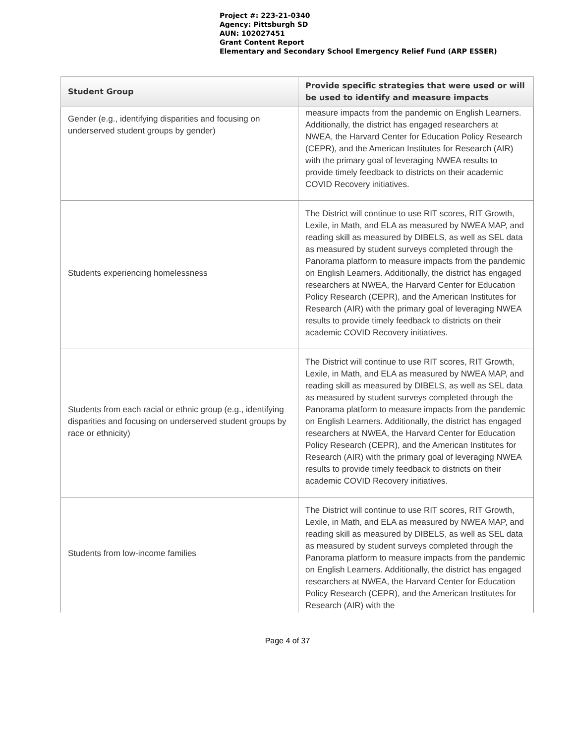Project #: 223-21-0340
Agency: Pittsburgh SD
AUN: 102027451
Grant Content Report
Elementary and Secondary School Emergency Relief Fund (ARP ESSER)
| Student Group | Provide specific strategies that were used or will be used to identify and measure impacts |
| --- | --- |
| Gender (e.g., identifying disparities and focusing on underserved student groups by gender) | measure impacts from the pandemic on English Learners. Additionally, the district has engaged researchers at NWEA, the Harvard Center for Education Policy Research (CEPR), and the American Institutes for Research (AIR) with the primary goal of leveraging NWEA results to provide timely feedback to districts on their academic COVID Recovery initiatives. |
| Students experiencing homelessness | The District will continue to use RIT scores, RIT Growth, Lexile, in Math, and ELA as measured by NWEA MAP, and reading skill as measured by DIBELS, as well as SEL data as measured by student surveys completed through the Panorama platform to measure impacts from the pandemic on English Learners. Additionally, the district has engaged researchers at NWEA, the Harvard Center for Education Policy Research (CEPR), and the American Institutes for Research (AIR) with the primary goal of leveraging NWEA results to provide timely feedback to districts on their academic COVID Recovery initiatives. |
| Students from each racial or ethnic group (e.g., identifying disparities and focusing on underserved student groups by race or ethnicity) | The District will continue to use RIT scores, RIT Growth, Lexile, in Math, and ELA as measured by NWEA MAP, and reading skill as measured by DIBELS, as well as SEL data as measured by student surveys completed through the Panorama platform to measure impacts from the pandemic on English Learners. Additionally, the district has engaged researchers at NWEA, the Harvard Center for Education Policy Research (CEPR), and the American Institutes for Research (AIR) with the primary goal of leveraging NWEA results to provide timely feedback to districts on their academic COVID Recovery initiatives. |
| Students from low-income families | The District will continue to use RIT scores, RIT Growth, Lexile, in Math, and ELA as measured by NWEA MAP, and reading skill as measured by DIBELS, as well as SEL data as measured by student surveys completed through the Panorama platform to measure impacts from the pandemic on English Learners. Additionally, the district has engaged researchers at NWEA, the Harvard Center for Education Policy Research (CEPR), and the American Institutes for Research (AIR) with the |
Page 4 of 37